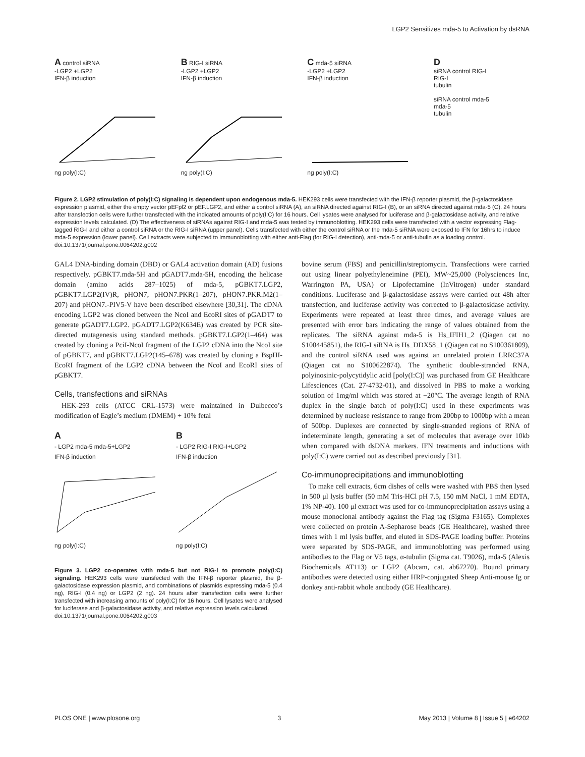LGP2 Sensitizes mda-5 to Activation by dsRNA
A control siRNA
-LGP2 +LGP2
IFN-β induction
ng poly(I:C)
B RIG-I siRNA
-LGP2 +LGP2
IFN-β induction
ng poly(I:C)
C mda-5 siRNA
-LGP2 +LGP2
IFN-β induction
ng poly(I:C)
D
siRNA control RIG-I
RIG-I
tubulin
siRNA control mda-5
mda-5
tubulin
Figure 2. LGP2 stimulation of poly(I:C) signaling is dependent upon endogenous mda-5. HEK293 cells were transfected with the IFN-β reporter plasmid, the β-galactosidase expression plasmid, either the empty vector pEFpl2 or pEF.LGP2, and either a control siRNA (A), an siRNA directed against RIG-I (B), or an siRNA directed against mda-5 (C). 24 hours after transfection cells were further transfected with the indicated amounts of poly(I:C) for 16 hours. Cell lysates were analysed for luciferase and β-galactosidase activity, and relative expression levels calculated. (D) The effectiveness of siRNAs against RIG-I and mda-5 was tested by immunoblotting. HEK293 cells were transfected with a vector expressing Flag-tagged RIG-I and either a control siRNA or the RIG-I siRNA (upper panel). Cells transfected with either the control siRNA or the mda-5 siRNA were exposed to IFN for 16hrs to induce mda-5 expression (lower panel). Cell extracts were subjected to immunoblotting with either anti-Flag (for RIG-I detection), anti-mda-5 or anti-tubulin as a loading control.
doi:10.1371/journal.pone.0064202.g002
GAL4 DNA-binding domain (DBD) or GAL4 activation domain (AD) fusions respectively. pGBKT7.mda-5H and pGADT7.mda-5H, encoding the helicase domain (amino acids 287–1025) of mda-5, pGBKT7.LGP2, pGBKT7.LGP2(IV)R, pHON7, pHON7.PKR(1–207), pHON7.PKR.M2(1–207) and pHON7.-PIV5-V have been described elsewhere [30,31]. The cDNA encoding LGP2 was cloned between the NcoI and EcoRI sites of pGADT7 to generate pGADT7.LGP2. pGADT7.LGP2(K634E) was created by PCR site-directed mutagenesis using standard methods. pGBKT7.LGP2(1–464) was created by cloning a PciI-NcoI fragment of the LGP2 cDNA into the NcoI site of pGBKT7, and pGBKT7.LGP2(145–678) was created by cloning a BspHI-EcoRI fragment of the LGP2 cDNA between the NcoI and EcoRI sites of pGBKT7.
Cells, transfections and siRNAs
HEK-293 cells (ATCC CRL-1573) were maintained in Dulbecco’s modification of Eagle’s medium (DMEM) + 10% fetal
A
- LGP2 mda-5 mda-5+LGP2
IFN-β induction
ng poly(I:C)
B
- LGP2 RIG-I RIG-I+LGP2
IFN-β induction
ng poly(I:C)
Figure 3. LGP2 co-operates with mda-5 but not RIG-I to promote poly(I:C) signaling. HEK293 cells were transfected with the IFN-β reporter plasmid, the β-galactosidase expression plasmid, and combinations of plasmids expressing mda-5 (0.4 ng), RIG-I (0.4 ng) or LGP2 (2 ng). 24 hours after transfection cells were further transfected with increasing amounts of poly(I:C) for 16 hours. Cell lysates were analysed for luciferase and β-galactosidase activity, and relative expression levels calculated.
doi:10.1371/journal.pone.0064202.g003
bovine serum (FBS) and penicillin/streptomycin. Transfections were carried out using linear polyethyleneimine (PEI), MW~25,000 (Polysciences Inc, Warrington PA, USA) or Lipofectamine (InVitrogen) under standard conditions. Luciferase and β-galactosidase assays were carried out 48h after transfection, and luciferase activity was corrected to β-galactosidase activity. Experiments were repeated at least three times, and average values are presented with error bars indicating the range of values obtained from the replicates. The siRNA against mda-5 is Hs_IFIH1_2 (Qiagen cat no S100445851), the RIG-I siRNA is Hs_DDX58_1 (Qiagen cat no S100361809), and the control siRNA used was against an unrelated protein LRRC37A (Qiagen cat no S100622874). The synthetic double-stranded RNA, polyinosinic-polycytidylic acid [poly(I:C)] was purchased from GE Healthcare Lifesciences (Cat. 27-4732-01), and dissolved in PBS to make a working solution of 1mg/ml which was stored at −20°C. The average length of RNA duplex in the single batch of poly(I:C) used in these experiments was determined by nuclease resistance to range from 200bp to 1000bp with a mean of 500bp. Duplexes are connected by single-stranded regions of RNA of indeterminate length, generating a set of molecules that average over 10kb when compared with dsDNA markers. IFN treatments and inductions with poly(I:C) were carried out as described previously [31].
Co-immunoprecipitations and immunoblotting
To make cell extracts, 6cm dishes of cells were washed with PBS then lysed in 500 μl lysis buffer (50 mM Tris-HCl pH 7.5, 150 mM NaCl, 1 mM EDTA, 1% NP-40). 100 μl extract was used for co-immunoprecipitation assays using a mouse monoclonal antibody against the Flag tag (Sigma F3165). Complexes were collected on protein A-Sepharose beads (GE Healthcare), washed three times with 1 ml lysis buffer, and eluted in SDS-PAGE loading buffer. Proteins were separated by SDS-PAGE, and immunoblotting was performed using antibodies to the Flag or V5 tags, α-tubulin (Sigma cat. T9026), mda-5 (Alexis Biochemicals AT113) or LGP2 (Abcam, cat. ab67270). Bound primary antibodies were detected using either HRP-conjugated Sheep Anti-mouse Ig or donkey anti-rabbit whole antibody (GE Healthcare).
PLOS ONE | www.plosone.org 3 May 2013 | Volume 8 | Issue 5 | e64202